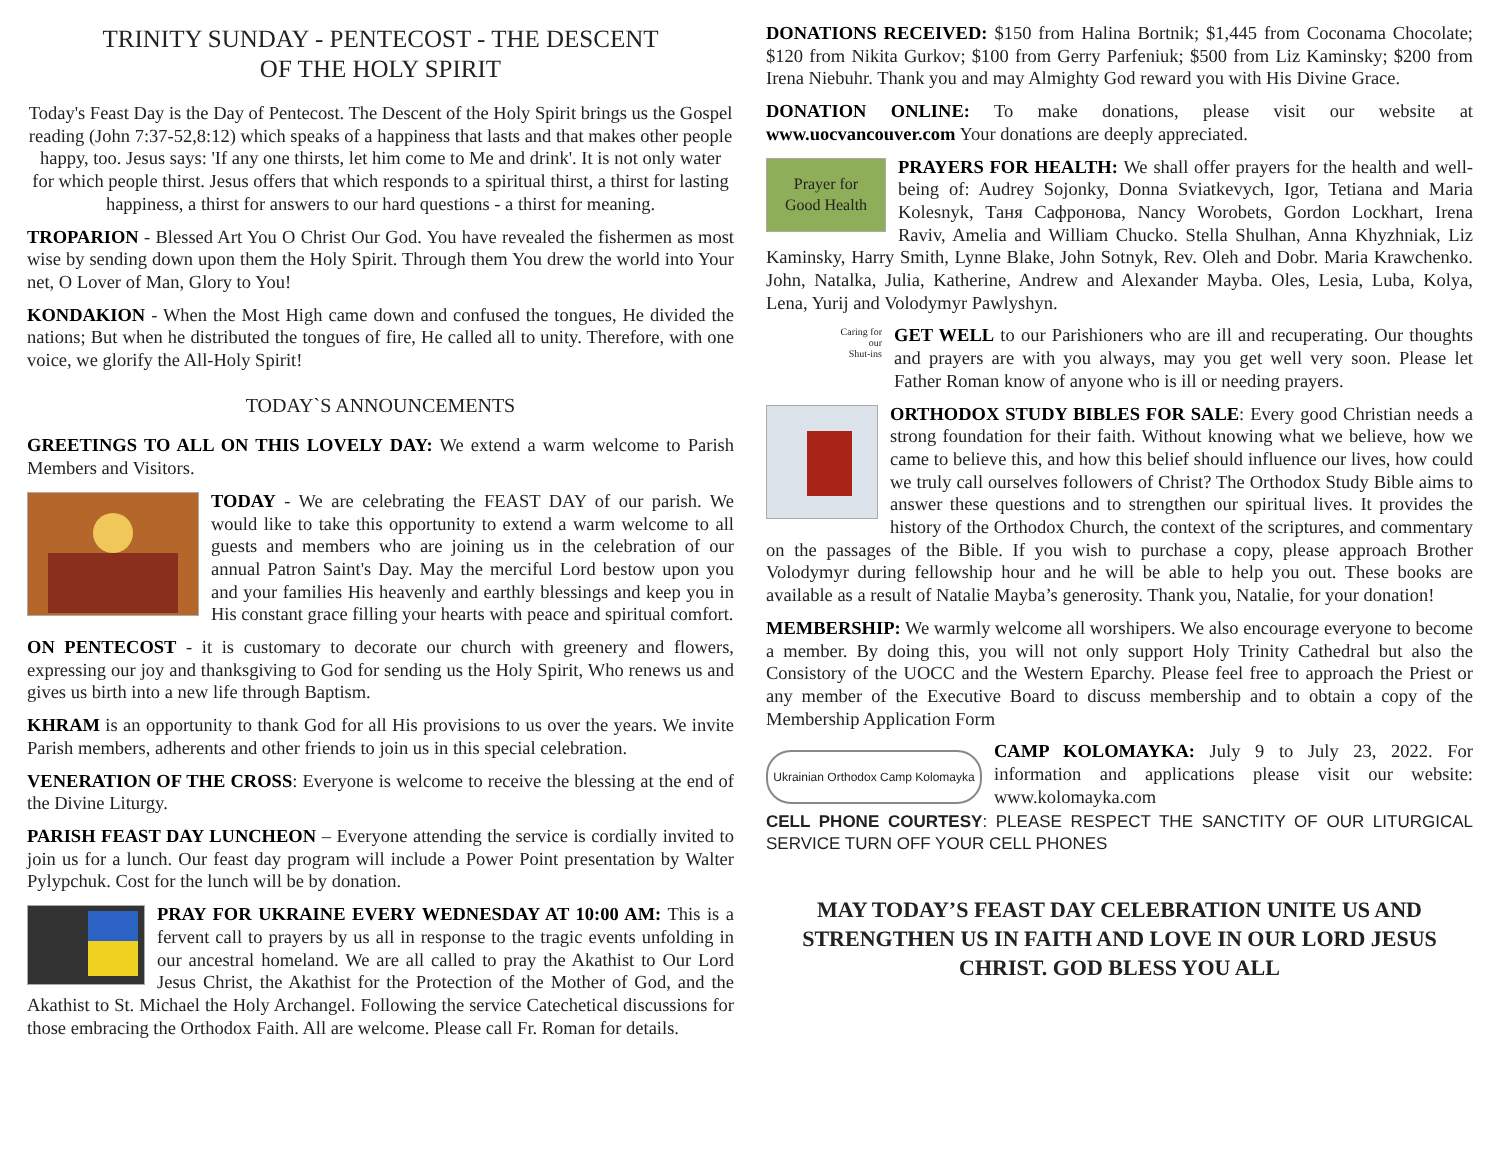TRINITY SUNDAY - PENTECOST - THE DESCENT
OF THE HOLY SPIRIT
Today's Feast Day is the Day of Pentecost. The Descent of the Holy Spirit brings us the Gospel reading (John 7:37-52,8:12) which speaks of a happiness that lasts and that makes other people happy, too. Jesus says: 'If any one thirsts, let him come to Me and drink'. It is not only water for which people thirst. Jesus offers that which responds to a spiritual thirst, a thirst for lasting happiness, a thirst for answers to our hard questions - a thirst for meaning.
TROPARION - Blessed Art You O Christ Our God. You have revealed the fishermen as most wise by sending down upon them the Holy Spirit. Through them You drew the world into Your net, O Lover of Man, Glory to You!
KONDAKION - When the Most High came down and confused the tongues, He divided the nations; But when he distributed the tongues of fire, He called all to unity. Therefore, with one voice, we glorify the All-Holy Spirit!
TODAY`S ANNOUNCEMENTS
GREETINGS TO ALL ON THIS LOVELY DAY: We extend a warm welcome to Parish Members and Visitors.
TODAY - We are celebrating the FEAST DAY of our parish. We would like to take this opportunity to extend a warm welcome to all guests and members who are joining us in the celebration of our annual Patron Saint's Day. May the merciful Lord bestow upon you and your families His heavenly and earthly blessings and keep you in His constant grace filling your hearts with peace and spiritual comfort.
ON PENTECOST - it is customary to decorate our church with greenery and flowers, expressing our joy and thanksgiving to God for sending us the Holy Spirit, Who renews us and gives us birth into a new life through Baptism.
KHRAM is an opportunity to thank God for all His provisions to us over the years. We invite Parish members, adherents and other friends to join us in this special celebration.
VENERATION OF THE CROSS: Everyone is welcome to receive the blessing at the end of the Divine Liturgy.
PARISH FEAST DAY LUNCHEON – Everyone attending the service is cordially invited to join us for a lunch. Our feast day program will include a Power Point presentation by Walter Pylypchuk. Cost for the lunch will be by donation.
PRAY FOR UKRAINE EVERY WEDNESDAY AT 10:00 AM: This is a fervent call to prayers by us all in response to the tragic events unfolding in our ancestral homeland. We are all called to pray the Akathist to Our Lord Jesus Christ, the Akathist for the Protection of the Mother of God, and the Akathist to St. Michael the Holy Archangel. Following the service Catechetical discussions for those embracing the Orthodox Faith. All are welcome. Please call Fr. Roman for details.
DONATIONS RECEIVED: $150 from Halina Bortnik; $1,445 from Coconama Chocolate; $120 from Nikita Gurkov; $100 from Gerry Parfeniuk; $500 from Liz Kaminsky; $200 from Irena Niebuhr. Thank you and may Almighty God reward you with His Divine Grace.
DONATION ONLINE: To make donations, please visit our website at www.uocvancouver.com Your donations are deeply appreciated.
Prayer for
Good Health PRAYERS FOR HEALTH: We shall offer prayers for the health and well-being of: Audrey Sojonky, Donna Sviatkevych, Igor, Tetiana and Maria Kolesnyk, Таня Сафронова, Nancy Worobets, Gordon Lockhart, Irena Raviv, Amelia and William Chucko. Stella Shulhan, Anna Khyzhniak, Liz Kaminsky, Harry Smith, Lynne Blake, John Sotnyk, Rev. Oleh and Dobr. Maria Krawchenko. John, Natalka, Julia, Katherine, Andrew and Alexander Mayba. Oles, Lesia, Luba, Kolya, Lena, Yurij and Volodymyr Pawlyshyn.
Caring for
our
Shut-ins GET WELL to our Parishioners who are ill and recuperating. Our thoughts and prayers are with you always, may you get well very soon. Please let Father Roman know of anyone who is ill or needing prayers.
ORTHODOX STUDY BIBLES FOR SALE: Every good Christian needs a strong foundation for their faith. Without knowing what we believe, how we came to believe this, and how this belief should influence our lives, how could we truly call ourselves followers of Christ? The Orthodox Study Bible aims to answer these questions and to strengthen our spiritual lives. It provides the history of the Orthodox Church, the context of the scriptures, and commentary on the passages of the Bible. If you wish to purchase a copy, please approach Brother Volodymyr during fellowship hour and he will be able to help you out. These books are available as a result of Natalie Mayba’s generosity. Thank you, Natalie, for your donation!
MEMBERSHIP: We warmly welcome all worshipers. We also encourage everyone to become a member. By doing this, you will not only support Holy Trinity Cathedral but also the Consistory of the UOCC and the Western Eparchy. Please feel free to approach the Priest or any member of the Executive Board to discuss membership and to obtain a copy of the Membership Application Form
Ukrainian Orthodox Camp Kolomayka CAMP KOLOMAYKA: July 9 to July 23, 2022. For information and applications please visit our website: www.kolomayka.com
CELL PHONE COURTESY: PLEASE RESPECT THE SANCTITY OF OUR LITURGICAL SERVICE TURN OFF YOUR CELL PHONES
MAY TODAY’S FEAST DAY CELEBRATION UNITE US AND STRENGTHEN US IN FAITH AND LOVE IN OUR LORD JESUS CHRIST. GOD BLESS YOU ALL